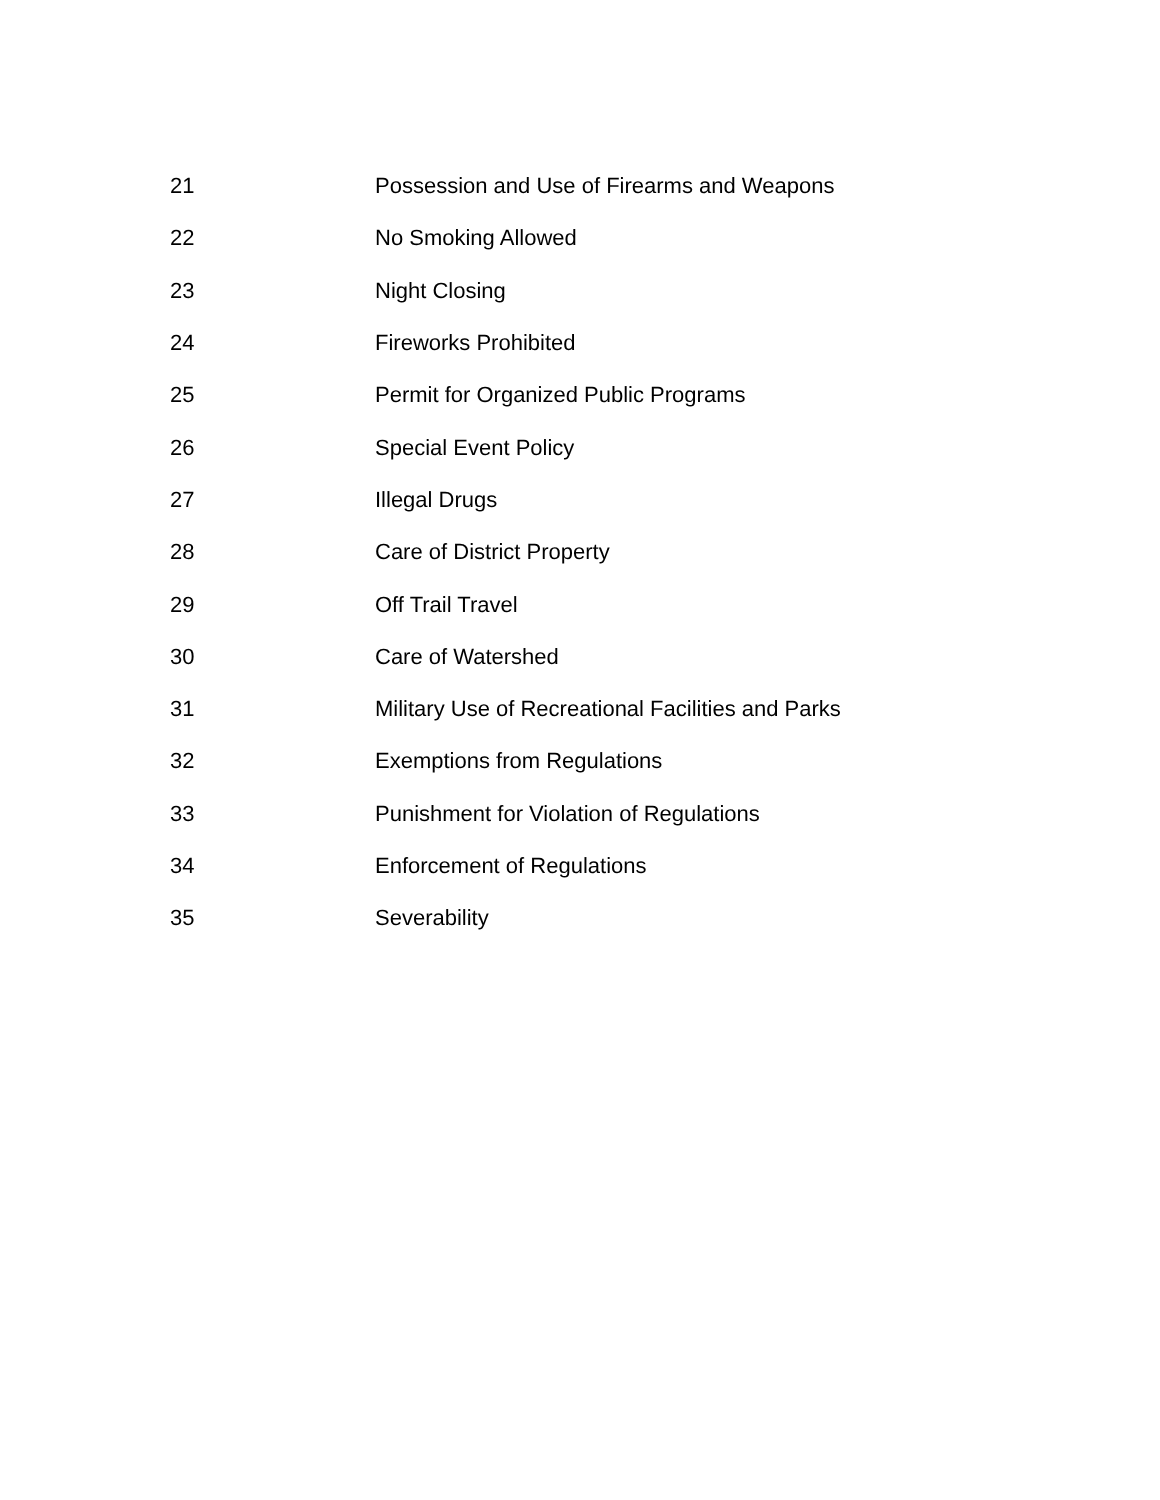21 Possession and Use of Firearms and Weapons
22 No Smoking Allowed
23 Night Closing
24 Fireworks Prohibited
25 Permit for Organized Public Programs
26 Special Event Policy
27 Illegal Drugs
28 Care of District Property
29 Off Trail Travel
30 Care of Watershed
31 Military Use of Recreational Facilities and Parks
32 Exemptions from Regulations
33 Punishment for Violation of Regulations
34 Enforcement of Regulations
35 Severability